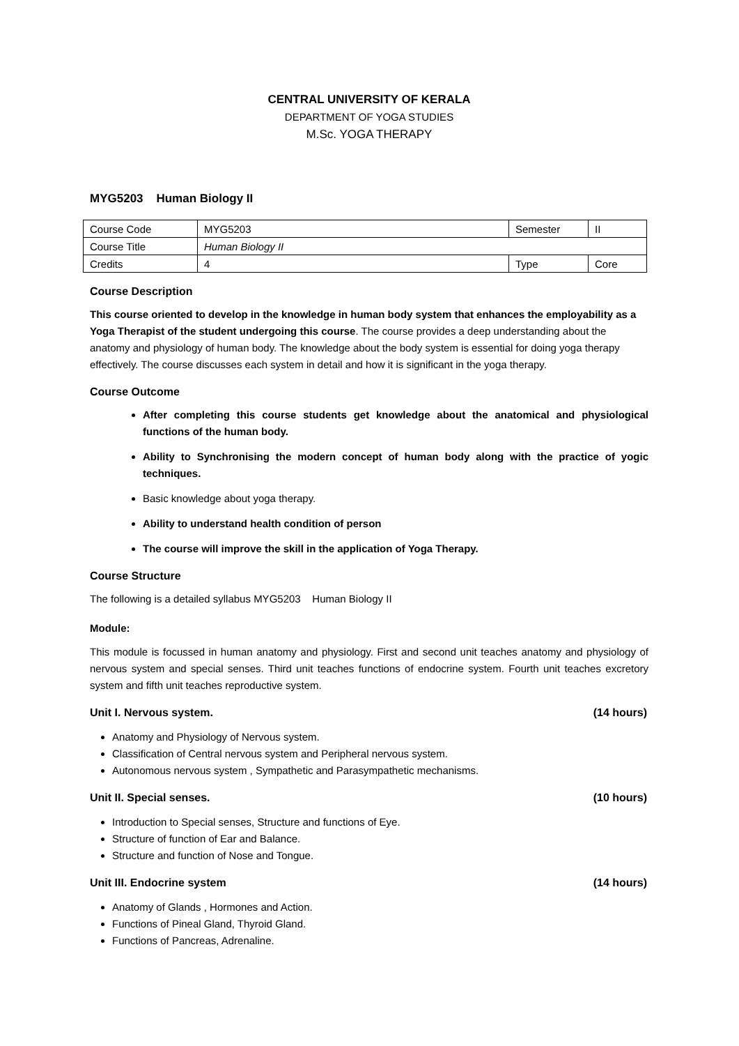CENTRAL UNIVERSITY OF KERALA
DEPARTMENT OF YOGA STUDIES
M.Sc. YOGA THERAPY
MYG5203 Human Biology II
| Course Code | MYG5203 | Semester | II |
| Course Title | Human Biology II | | |
| Credits | 4 | Type | Core |
Course Description
This course oriented to develop in the knowledge in human body system that enhances the employability as a Yoga Therapist of the student undergoing this course. The course provides a deep understanding about the anatomy and physiology of human body. The knowledge about the body system is essential for doing yoga therapy effectively. The course discusses each system in detail and how it is significant in the yoga therapy.
Course Outcome
After completing this course students get knowledge about the anatomical and physiological functions of the human body.
Ability to Synchronising the modern concept of human body along with the practice of yogic techniques.
Basic knowledge about yoga therapy.
Ability to understand health condition of person
The course will improve the skill in the application of Yoga Therapy.
Course Structure
The following is a detailed syllabus MYG5203 Human Biology II
Module:
This module is focussed in human anatomy and physiology. First and second unit teaches anatomy and physiology of nervous system and special senses. Third unit teaches functions of endocrine system. Fourth unit teaches excretory system and fifth unit teaches reproductive system.
Unit I. Nervous system. (14 hours)
Anatomy and Physiology of Nervous system.
Classification of Central nervous system and Peripheral nervous system.
Autonomous nervous system , Sympathetic and Parasympathetic mechanisms.
Unit II. Special senses. (10 hours)
Introduction to Special senses, Structure and functions of Eye.
Structure of function of Ear and Balance.
Structure and function of Nose and Tongue.
Unit III. Endocrine system (14 hours)
Anatomy of Glands , Hormones and Action.
Functions of Pineal Gland, Thyroid Gland.
Functions of Pancreas, Adrenaline.